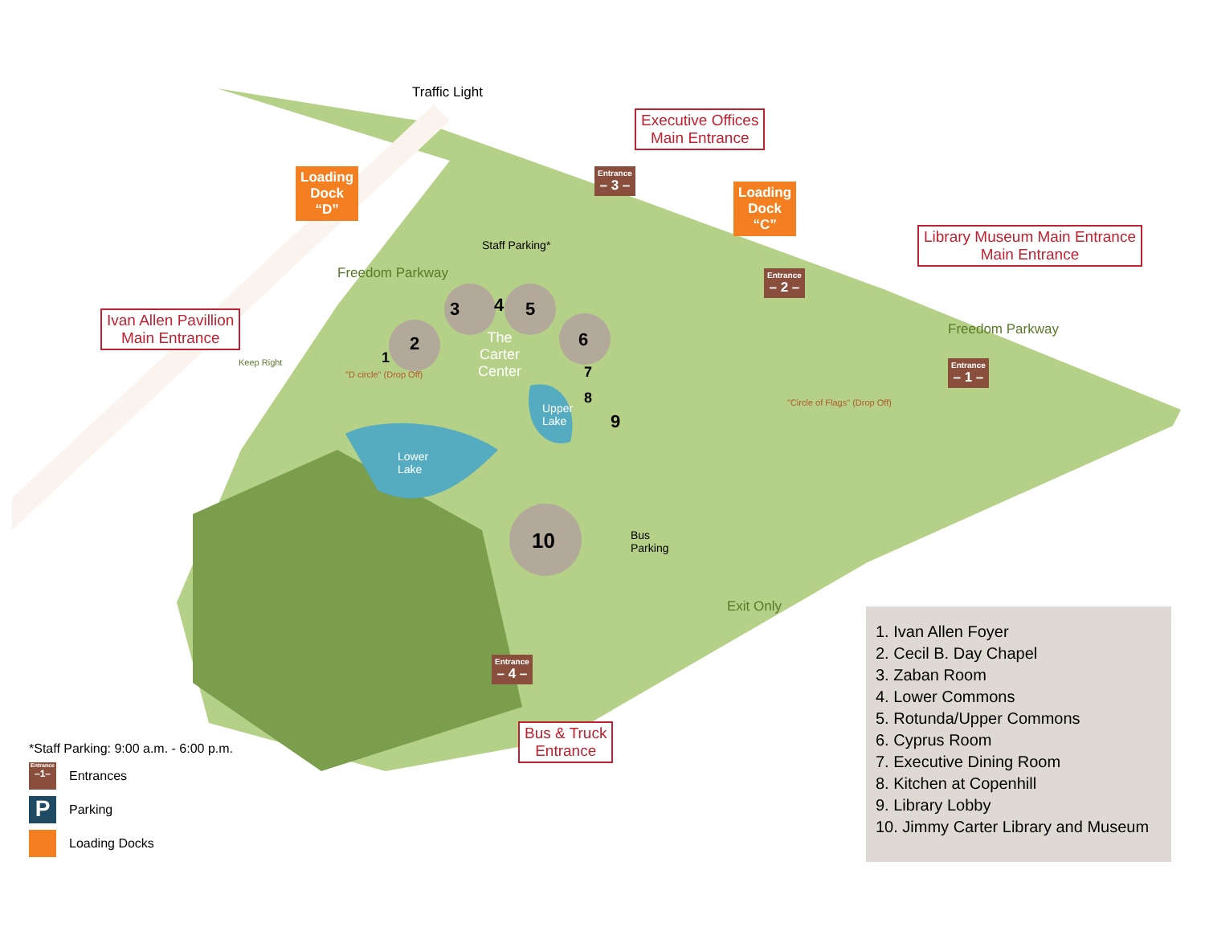Traffic Light
Executive Offices
Main Entrance
Loading
Dock
“D”
Entrance
– 3 –
Loading
Dock
“C”
Library Museum Main Entrance
Main Entrance
Freedom Parkway
Staff Parking*
Entrance
– 2 –
Ivan Allen Pavillion
Main Entrance
2
3 4 5
6
The
Carter
Center
Freedom Parkway
Keep Right 1
"D circle" (Drop Off)
Entrance
– 1 –
7
8
Upper
Lake
9
"Circle of Flags" (Drop Off)
Lower
Lake
10
Bus
Parking
Exit Only
Entrance
– 4 –
Bus & Truck
Entrance
1. Ivan Allen Foyer
2. Cecil B. Day Chapel
3. Zaban Room
4. Lower Commons
5. Rotunda/Upper Commons
6. Cyprus Room
7. Executive Dining Room
8. Kitchen at Copenhill
9. Library Lobby
10. Jimmy Carter Library and Museum
*Staff Parking: 9:00 a.m. - 6:00 p.m.
Entrance
–1– Entrances
P Parking
Loading Docks